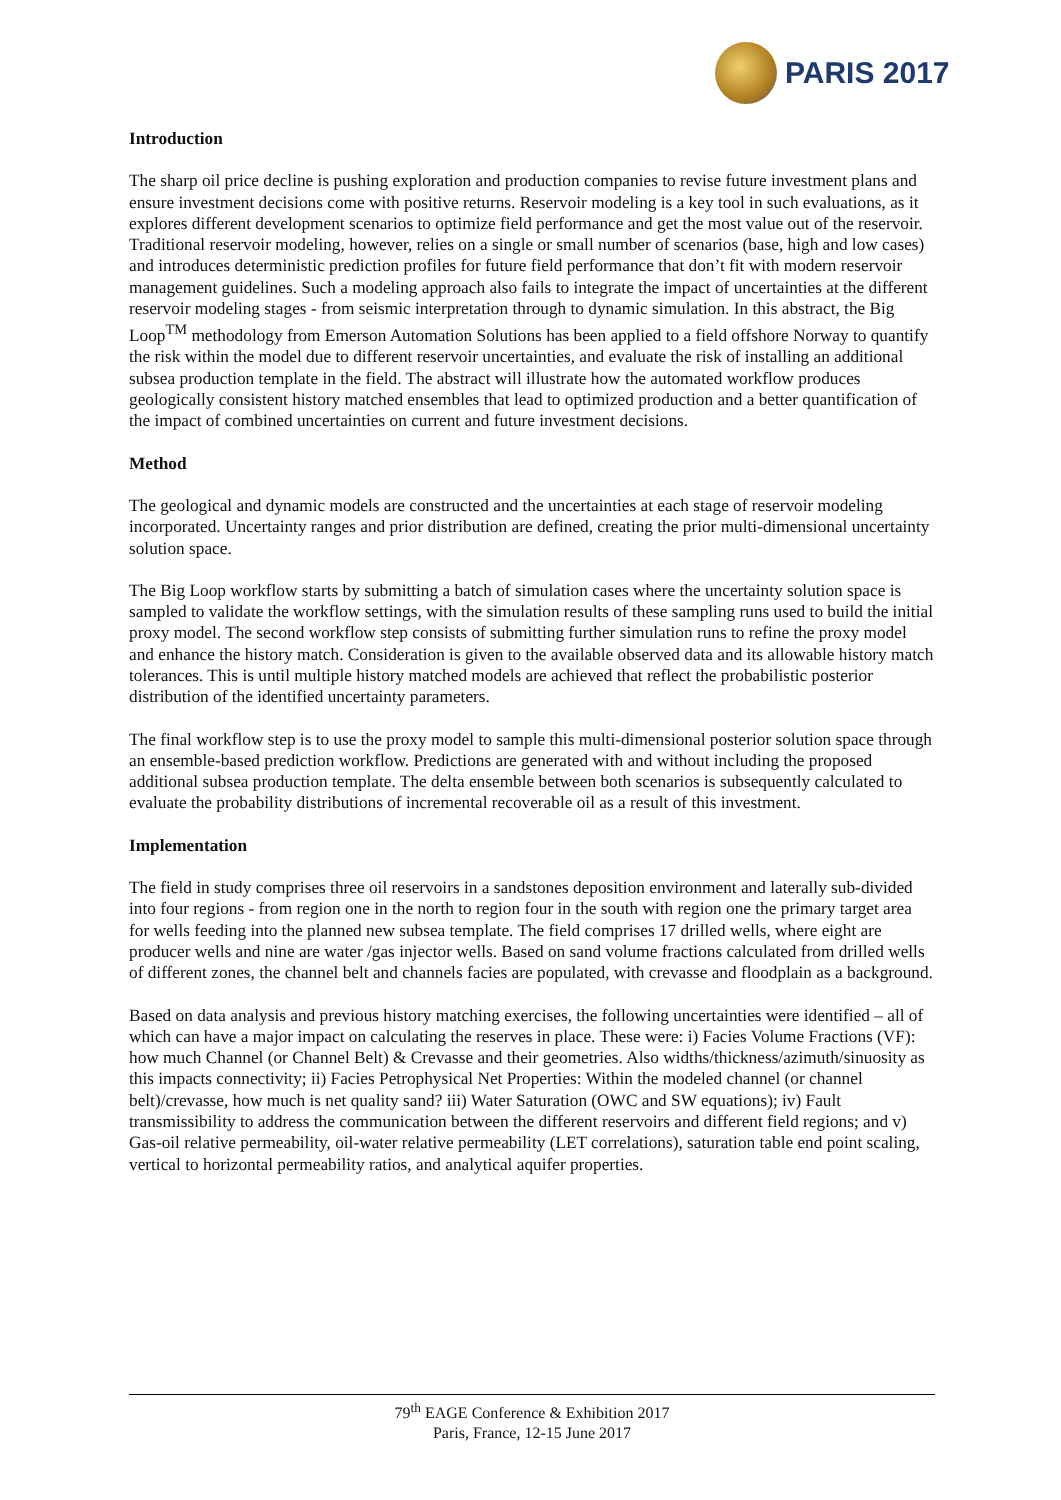PARIS 2017
Introduction
The sharp oil price decline is pushing exploration and production companies to revise future investment plans and ensure investment decisions come with positive returns. Reservoir modeling is a key tool in such evaluations, as it explores different development scenarios to optimize field performance and get the most value out of the reservoir. Traditional reservoir modeling, however, relies on a single or small number of scenarios (base, high and low cases) and introduces deterministic prediction profiles for future field performance that don’t fit with modern reservoir management guidelines. Such a modeling approach also fails to integrate the impact of uncertainties at the different reservoir modeling stages - from seismic interpretation through to dynamic simulation. In this abstract, the Big Loop<sup>TM</sup> methodology from Emerson Automation Solutions has been applied to a field offshore Norway to quantify the risk within the model due to different reservoir uncertainties, and evaluate the risk of installing an additional subsea production template in the field. The abstract will illustrate how the automated workflow produces geologically consistent history matched ensembles that lead to optimized production and a better quantification of the impact of combined uncertainties on current and future investment decisions.
Method
The geological and dynamic models are constructed and the uncertainties at each stage of reservoir modeling incorporated. Uncertainty ranges and prior distribution are defined, creating the prior multi-dimensional uncertainty solution space.
The Big Loop workflow starts by submitting a batch of simulation cases where the uncertainty solution space is sampled to validate the workflow settings, with the simulation results of these sampling runs used to build the initial proxy model. The second workflow step consists of submitting further simulation runs to refine the proxy model and enhance the history match. Consideration is given to the available observed data and its allowable history match tolerances. This is until multiple history matched models are achieved that reflect the probabilistic posterior distribution of the identified uncertainty parameters.
The final workflow step is to use the proxy model to sample this multi-dimensional posterior solution space through an ensemble-based prediction workflow. Predictions are generated with and without including the proposed additional subsea production template. The delta ensemble between both scenarios is subsequently calculated to evaluate the probability distributions of incremental recoverable oil as a result of this investment.
Implementation
The field in study comprises three oil reservoirs in a sandstones deposition environment and laterally sub-divided into four regions - from region one in the north to region four in the south with region one the primary target area for wells feeding into the planned new subsea template. The field comprises 17 drilled wells, where eight are producer wells and nine are water /gas injector wells. Based on sand volume fractions calculated from drilled wells of different zones, the channel belt and channels facies are populated, with crevasse and floodplain as a background.
Based on data analysis and previous history matching exercises, the following uncertainties were identified – all of which can have a major impact on calculating the reserves in place. These were: i) Facies Volume Fractions (VF): how much Channel (or Channel Belt) & Crevasse and their geometries. Also widths/thickness/azimuth/sinuosity as this impacts connectivity; ii) Facies Petrophysical Net Properties: Within the modeled channel (or channel belt)/crevasse, how much is net quality sand? iii) Water Saturation (OWC and SW equations); iv) Fault transmissibility to address the communication between the different reservoirs and different field regions; and v) Gas-oil relative permeability, oil-water relative permeability (LET correlations), saturation table end point scaling, vertical to horizontal permeability ratios, and analytical aquifer properties.
79<sup>th</sup> EAGE Conference & Exhibition 2017
Paris, France, 12-15 June 2017